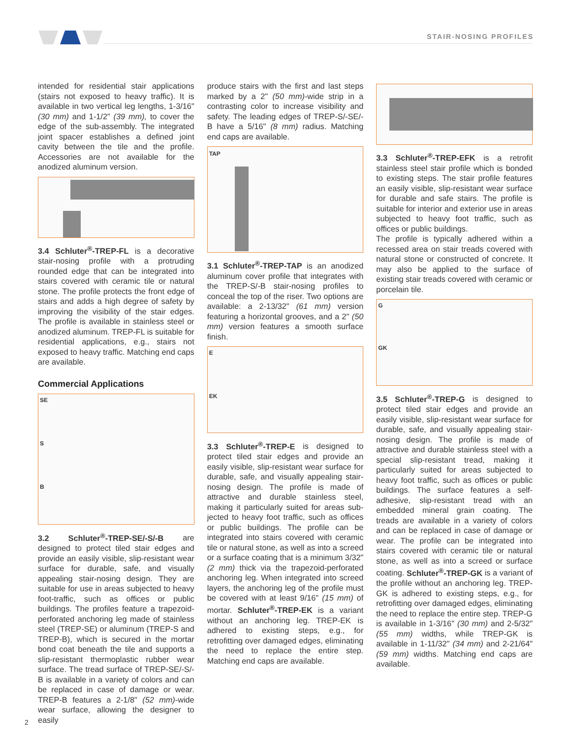STAIR-NOSING PROFILES
intended for residential stair applications (stairs not exposed to heavy traffic). It is available in two vertical leg lengths, 1-3/16" (30 mm) and 1-1/2" (39 mm), to cover the edge of the sub-assembly. The integrated joint spacer establishes a defined joint cavity between the tile and the profile. Accessories are not available for the anodized aluminum version.
3.4 Schluter<sup>®</sup>-TREP-FL is a decorative stair-nosing profile with a protruding rounded edge that can be integrated into stairs covered with ceramic tile or natural stone. The profile protects the front edge of stairs and adds a high degree of safety by improving the visibility of the stair edges. The profile is available in stainless steel or anodized aluminum. TREP-FL is suitable for residential applications, e.g., stairs not exposed to heavy traffic. Matching end caps are available.
Commercial Applications
SE
S
B
3.2 Schluter<sup>®</sup>-TREP-SE/-S/-B are designed to protect tiled stair edges and provide an easily visible, slip-resistant wear surface for durable, safe, and visually appealing stair-nosing design. They are suitable for use in areas subjected to heavy foot-traffic, such as offices or public buildings. The profiles feature a trapezoid-perforated anchoring leg made of stainless steel (TREP-SE) or aluminum (TREP-S and TREP-B), which is secured in the mortar bond coat beneath the tile and supports a slip-resistant thermoplastic rubber wear surface. The tread surface of TREP-SE/-S/-B is available in a variety of colors and can be replaced in case of damage or wear. TREP-B features a 2-1/8" (52 mm)-wide wear surface, allowing the designer to easily
produce stairs with the first and last steps marked by a 2" (50 mm)-wide strip in a contrasting color to increase visibility and safety. The leading edges of TREP-S/-SE/-B have a 5/16" (8 mm) radius. Matching end caps are available.
TAP
3.1 Schluter<sup>®</sup>-TREP-TAP is an anodized aluminum cover profile that integrates with the TREP-S/-B stair-nosing profiles to conceal the top of the riser. Two options are available: a 2-13/32" (61 mm) version featuring a horizontal grooves, and a 2" (50 mm) version features a smooth surface finish.
E
EK
3.3 Schluter<sup>®</sup>-TREP-E is designed to protect tiled stair edges and provide an easily visible, slip-resistant wear surface for durable, safe, and visually appealing stair-nosing design. The profile is made of attractive and durable stainless steel, making it particularly suited for areas sub-jected to heavy foot traffic, such as offices or public buildings. The profile can be integrated into stairs covered with ceramic tile or natural stone, as well as into a screed or a surface coating that is a minimum 3/32" (2 mm) thick via the trapezoid-perforated anchoring leg. When integrated into screed layers, the anchoring leg of the profile must be covered with at least 9/16" (15 mm) of mortar. Schluter<sup>®</sup>-TREP-EK is a variant without an anchoring leg. TREP-EK is adhered to existing steps, e.g., for retrofitting over damaged edges, eliminating the need to replace the entire step. Matching end caps are available.
3.3 Schluter<sup>®</sup>-TREP-EFK is a retrofit stainless steel stair profile which is bonded to existing steps. The stair profile features an easily visible, slip-resistant wear surface for durable and safe stairs. The profile is suitable for interior and exterior use in areas subjected to heavy foot traffic, such as offices or public buildings.
The profile is typically adhered within a recessed area on stair treads covered with natural stone or constructed of concrete. It may also be applied to the surface of existing stair treads covered with ceramic or porcelain tile.
G
GK
3.5 Schluter<sup>®</sup>-TREP-G is designed to protect tiled stair edges and provide an easily visible, slip-resistant wear surface for durable, safe, and visually appealing stair-nosing design. The profile is made of attractive and durable stainless steel with a special slip-resistant tread, making it particularly suited for areas subjected to heavy foot traffic, such as offices or public buildings. The surface features a self-adhesive, slip-resistant tread with an embedded mineral grain coating. The treads are available in a variety of colors and can be replaced in case of damage or wear. The profile can be integrated into stairs covered with ceramic tile or natural stone, as well as into a screed or surface coating. Schluter<sup>®</sup>-TREP-GK is a variant of the profile without an anchoring leg. TREP-GK is adhered to existing steps, e.g., for retrofitting over damaged edges, eliminating the need to replace the entire step. TREP-G is available in 1-3/16" (30 mm) and 2-5/32" (55 mm) widths, while TREP-GK is available in 1-11/32" (34 mm) and 2-21/64" (59 mm) widths. Matching end caps are available.
2